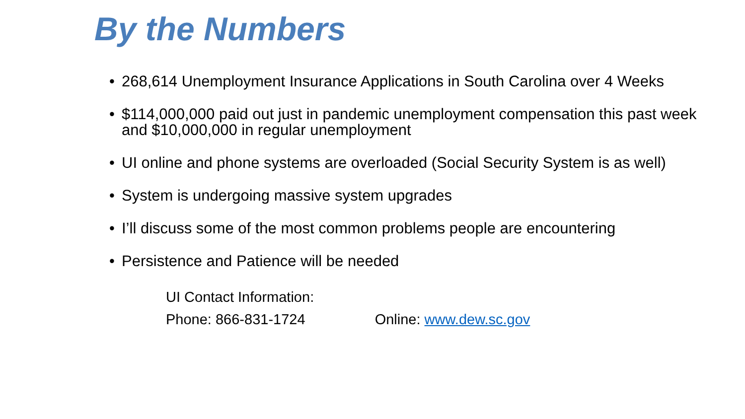By the Numbers
• 268,614 Unemployment Insurance Applications in South Carolina over 4 Weeks
• $114,000,000 paid out just in pandemic unemployment compensation this past week and $10,000,000 in regular unemployment
• UI online and phone systems are overloaded (Social Security System is as well)
• System is undergoing massive system upgrades
• I’ll discuss some of the most common problems people are encountering
• Persistence and Patience will be needed
UI Contact Information:
Phone: 866-831-1724 Online: www.dew.sc.gov